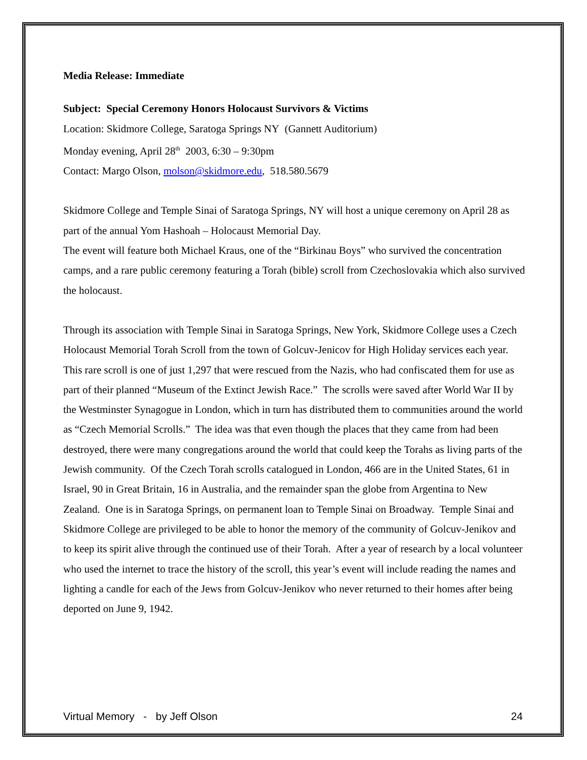Media Release: Immediate
Subject: Special Ceremony Honors Holocaust Survivors & Victims
Location: Skidmore College, Saratoga Springs NY (Gannett Auditorium)
Monday evening, April 28<sup>th</sup> 2003, 6:30 – 9:30pm
Contact: Margo Olson, molson@skidmore.edu, 518.580.5679
Skidmore College and Temple Sinai of Saratoga Springs, NY will host a unique ceremony on April 28 as part of the annual Yom Hashoah – Holocaust Memorial Day.
The event will feature both Michael Kraus, one of the “Birkinau Boys” who survived the concentration camps, and a rare public ceremony featuring a Torah (bible) scroll from Czechoslovakia which also survived the holocaust.
Through its association with Temple Sinai in Saratoga Springs, New York, Skidmore College uses a Czech Holocaust Memorial Torah Scroll from the town of Golcuv-Jenicov for High Holiday services each year. This rare scroll is one of just 1,297 that were rescued from the Nazis, who had confiscated them for use as part of their planned “Museum of the Extinct Jewish Race.” The scrolls were saved after World War II by the Westminster Synagogue in London, which in turn has distributed them to communities around the world as “Czech Memorial Scrolls.” The idea was that even though the places that they came from had been destroyed, there were many congregations around the world that could keep the Torahs as living parts of the Jewish community. Of the Czech Torah scrolls catalogued in London, 466 are in the United States, 61 in Israel, 90 in Great Britain, 16 in Australia, and the remainder span the globe from Argentina to New Zealand. One is in Saratoga Springs, on permanent loan to Temple Sinai on Broadway. Temple Sinai and Skidmore College are privileged to be able to honor the memory of the community of Golcuv-Jenikov and to keep its spirit alive through the continued use of their Torah. After a year of research by a local volunteer who used the internet to trace the history of the scroll, this year’s event will include reading the names and lighting a candle for each of the Jews from Golcuv-Jenikov who never returned to their homes after being deported on June 9, 1942.
Virtual Memory - by Jeff Olson 24